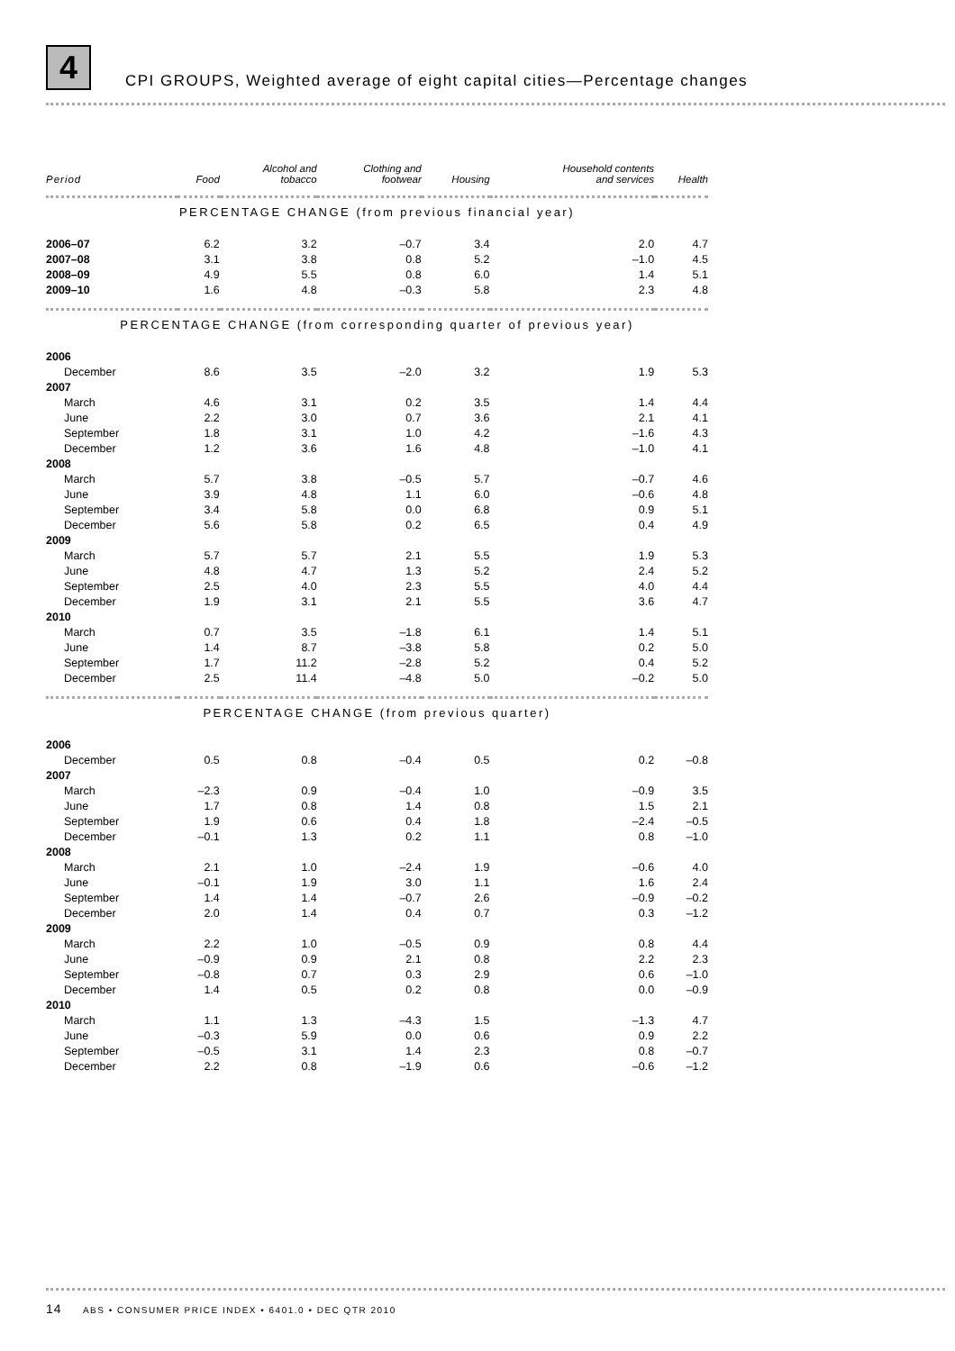4 CPI GROUPS, Weighted average of eight capital cities—Percentage changes
| Period | Food | Alcohol and tobacco | Clothing and footwear | Housing | Household contents and services | Health |
| --- | --- | --- | --- | --- | --- | --- |
| PERCENTAGE CHANGE (from previous financial year) | | | | | | |
| 2006–07 | 6.2 | 3.2 | –0.7 | 3.4 | 2.0 | 4.7 |
| 2007–08 | 3.1 | 3.8 | 0.8 | 5.2 | –1.0 | 4.5 |
| 2008–09 | 4.9 | 5.5 | 0.8 | 6.0 | 1.4 | 5.1 |
| 2009–10 | 1.6 | 4.8 | –0.3 | 5.8 | 2.3 | 4.8 |
| PERCENTAGE CHANGE (from corresponding quarter of previous year) | | | | | | |
| 2006 | | | | | | |
| December | 8.6 | 3.5 | –2.0 | 3.2 | 1.9 | 5.3 |
| 2007 | | | | | | |
| March | 4.6 | 3.1 | 0.2 | 3.5 | 1.4 | 4.4 |
| June | 2.2 | 3.0 | 0.7 | 3.6 | 2.1 | 4.1 |
| September | 1.8 | 3.1 | 1.0 | 4.2 | –1.6 | 4.3 |
| December | 1.2 | 3.6 | 1.6 | 4.8 | –1.0 | 4.1 |
| 2008 | | | | | | |
| March | 5.7 | 3.8 | –0.5 | 5.7 | –0.7 | 4.6 |
| June | 3.9 | 4.8 | 1.1 | 6.0 | –0.6 | 4.8 |
| September | 3.4 | 5.8 | 0.0 | 6.8 | 0.9 | 5.1 |
| December | 5.6 | 5.8 | 0.2 | 6.5 | 0.4 | 4.9 |
| 2009 | | | | | | |
| March | 5.7 | 5.7 | 2.1 | 5.5 | 1.9 | 5.3 |
| June | 4.8 | 4.7 | 1.3 | 5.2 | 2.4 | 5.2 |
| September | 2.5 | 4.0 | 2.3 | 5.5 | 4.0 | 4.4 |
| December | 1.9 | 3.1 | 2.1 | 5.5 | 3.6 | 4.7 |
| 2010 | | | | | | |
| March | 0.7 | 3.5 | –1.8 | 6.1 | 1.4 | 5.1 |
| June | 1.4 | 8.7 | –3.8 | 5.8 | 0.2 | 5.0 |
| September | 1.7 | 11.2 | –2.8 | 5.2 | 0.4 | 5.2 |
| December | 2.5 | 11.4 | –4.8 | 5.0 | –0.2 | 5.0 |
| PERCENTAGE CHANGE (from previous quarter) | | | | | | |
| 2006 | | | | | | |
| December | 0.5 | 0.8 | –0.4 | 0.5 | 0.2 | –0.8 |
| 2007 | | | | | | |
| March | –2.3 | 0.9 | –0.4 | 1.0 | –0.9 | 3.5 |
| June | 1.7 | 0.8 | 1.4 | 0.8 | 1.5 | 2.1 |
| September | 1.9 | 0.6 | 0.4 | 1.8 | –2.4 | –0.5 |
| December | –0.1 | 1.3 | 0.2 | 1.1 | 0.8 | –1.0 |
| 2008 | | | | | | |
| March | 2.1 | 1.0 | –2.4 | 1.9 | –0.6 | 4.0 |
| June | –0.1 | 1.9 | 3.0 | 1.1 | 1.6 | 2.4 |
| September | 1.4 | 1.4 | –0.7 | 2.6 | –0.9 | –0.2 |
| December | 2.0 | 1.4 | 0.4 | 0.7 | 0.3 | –1.2 |
| 2009 | | | | | | |
| March | 2.2 | 1.0 | –0.5 | 0.9 | 0.8 | 4.4 |
| June | –0.9 | 0.9 | 2.1 | 0.8 | 2.2 | 2.3 |
| September | –0.8 | 0.7 | 0.3 | 2.9 | 0.6 | –1.0 |
| December | 1.4 | 0.5 | 0.2 | 0.8 | 0.0 | –0.9 |
| 2010 | | | | | | |
| March | 1.1 | 1.3 | –4.3 | 1.5 | –1.3 | 4.7 |
| June | –0.3 | 5.9 | 0.0 | 0.6 | 0.9 | 2.2 |
| September | –0.5 | 3.1 | 1.4 | 2.3 | 0.8 | –0.7 |
| December | 2.2 | 0.8 | –1.9 | 0.6 | –0.6 | –1.2 |
14 ABS • CONSUMER PRICE INDEX • 6401.0 • DEC QTR 2010